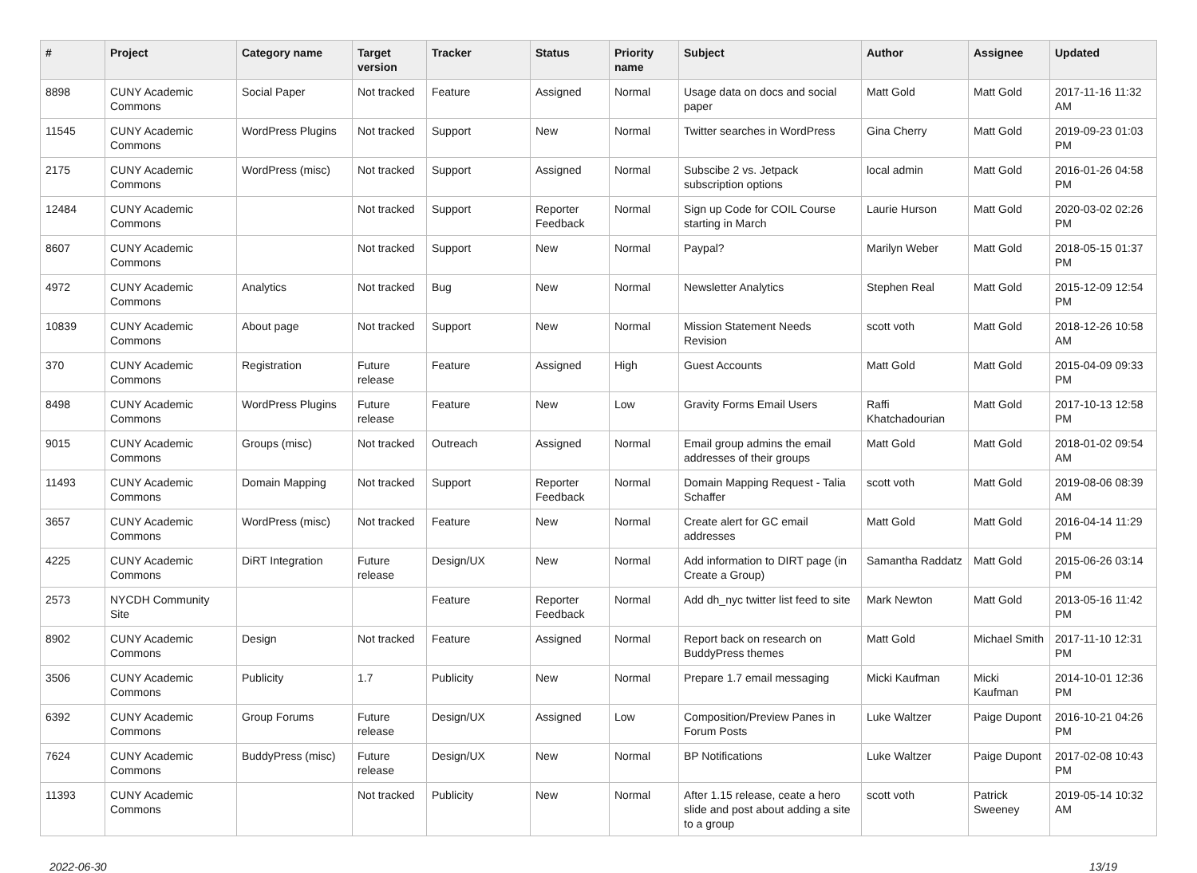| # | Project | Category name | Target version | Tracker | Status | Priority name | Subject | Author | Assignee | Updated |
| --- | --- | --- | --- | --- | --- | --- | --- | --- | --- | --- |
| 8898 | CUNY Academic Commons | Social Paper | Not tracked | Feature | Assigned | Normal | Usage data on docs and social paper | Matt Gold | Matt Gold | 2017-11-16 11:32 AM |
| 11545 | CUNY Academic Commons | WordPress Plugins | Not tracked | Support | New | Normal | Twitter searches in WordPress | Gina Cherry | Matt Gold | 2019-09-23 01:03 PM |
| 2175 | CUNY Academic Commons | WordPress (misc) | Not tracked | Support | Assigned | Normal | Subscibe 2 vs. Jetpack subscription options | local admin | Matt Gold | 2016-01-26 04:58 PM |
| 12484 | CUNY Academic Commons | | Not tracked | Support | Reporter Feedback | Normal | Sign up Code for COIL Course starting in March | Laurie Hurson | Matt Gold | 2020-03-02 02:26 PM |
| 8607 | CUNY Academic Commons | | Not tracked | Support | New | Normal | Paypal? | Marilyn Weber | Matt Gold | 2018-05-15 01:37 PM |
| 4972 | CUNY Academic Commons | Analytics | Not tracked | Bug | New | Normal | Newsletter Analytics | Stephen Real | Matt Gold | 2015-12-09 12:54 PM |
| 10839 | CUNY Academic Commons | About page | Not tracked | Support | New | Normal | Mission Statement Needs Revision | scott voth | Matt Gold | 2018-12-26 10:58 AM |
| 370 | CUNY Academic Commons | Registration | Future release | Feature | Assigned | High | Guest Accounts | Matt Gold | Matt Gold | 2015-04-09 09:33 PM |
| 8498 | CUNY Academic Commons | WordPress Plugins | Future release | Feature | New | Low | Gravity Forms Email Users | Raffi Khatchadourian | Matt Gold | 2017-10-13 12:58 PM |
| 9015 | CUNY Academic Commons | Groups (misc) | Not tracked | Outreach | Assigned | Normal | Email group admins the email addresses of their groups | Matt Gold | Matt Gold | 2018-01-02 09:54 AM |
| 11493 | CUNY Academic Commons | Domain Mapping | Not tracked | Support | Reporter Feedback | Normal | Domain Mapping Request - Talia Schaffer | scott voth | Matt Gold | 2019-08-06 08:39 AM |
| 3657 | CUNY Academic Commons | WordPress (misc) | Not tracked | Feature | New | Normal | Create alert for GC email addresses | Matt Gold | Matt Gold | 2016-04-14 11:29 PM |
| 4225 | CUNY Academic Commons | DiRT Integration | Future release | Design/UX | New | Normal | Add information to DIRT page (in Create a Group) | Samantha Raddatz | Matt Gold | 2015-06-26 03:14 PM |
| 2573 | NYCDH Community Site | | | Feature | Reporter Feedback | Normal | Add dh_nyc twitter list feed to site | Mark Newton | Matt Gold | 2013-05-16 11:42 PM |
| 8902 | CUNY Academic Commons | Design | Not tracked | Feature | Assigned | Normal | Report back on research on BuddyPress themes | Matt Gold | Michael Smith | 2017-11-10 12:31 PM |
| 3506 | CUNY Academic Commons | Publicity | 1.7 | Publicity | New | Normal | Prepare 1.7 email messaging | Micki Kaufman | Micki Kaufman | 2014-10-01 12:36 PM |
| 6392 | CUNY Academic Commons | Group Forums | Future release | Design/UX | Assigned | Low | Composition/Preview Panes in Forum Posts | Luke Waltzer | Paige Dupont | 2016-10-21 04:26 PM |
| 7624 | CUNY Academic Commons | BuddyPress (misc) | Future release | Design/UX | New | Normal | BP Notifications | Luke Waltzer | Paige Dupont | 2017-02-08 10:43 PM |
| 11393 | CUNY Academic Commons | | Not tracked | Publicity | New | Normal | After 1.15 release, ceate a hero slide and post about adding a site to a group | scott voth | Patrick Sweeney | 2019-05-14 10:32 AM |
2022-06-30 13/19